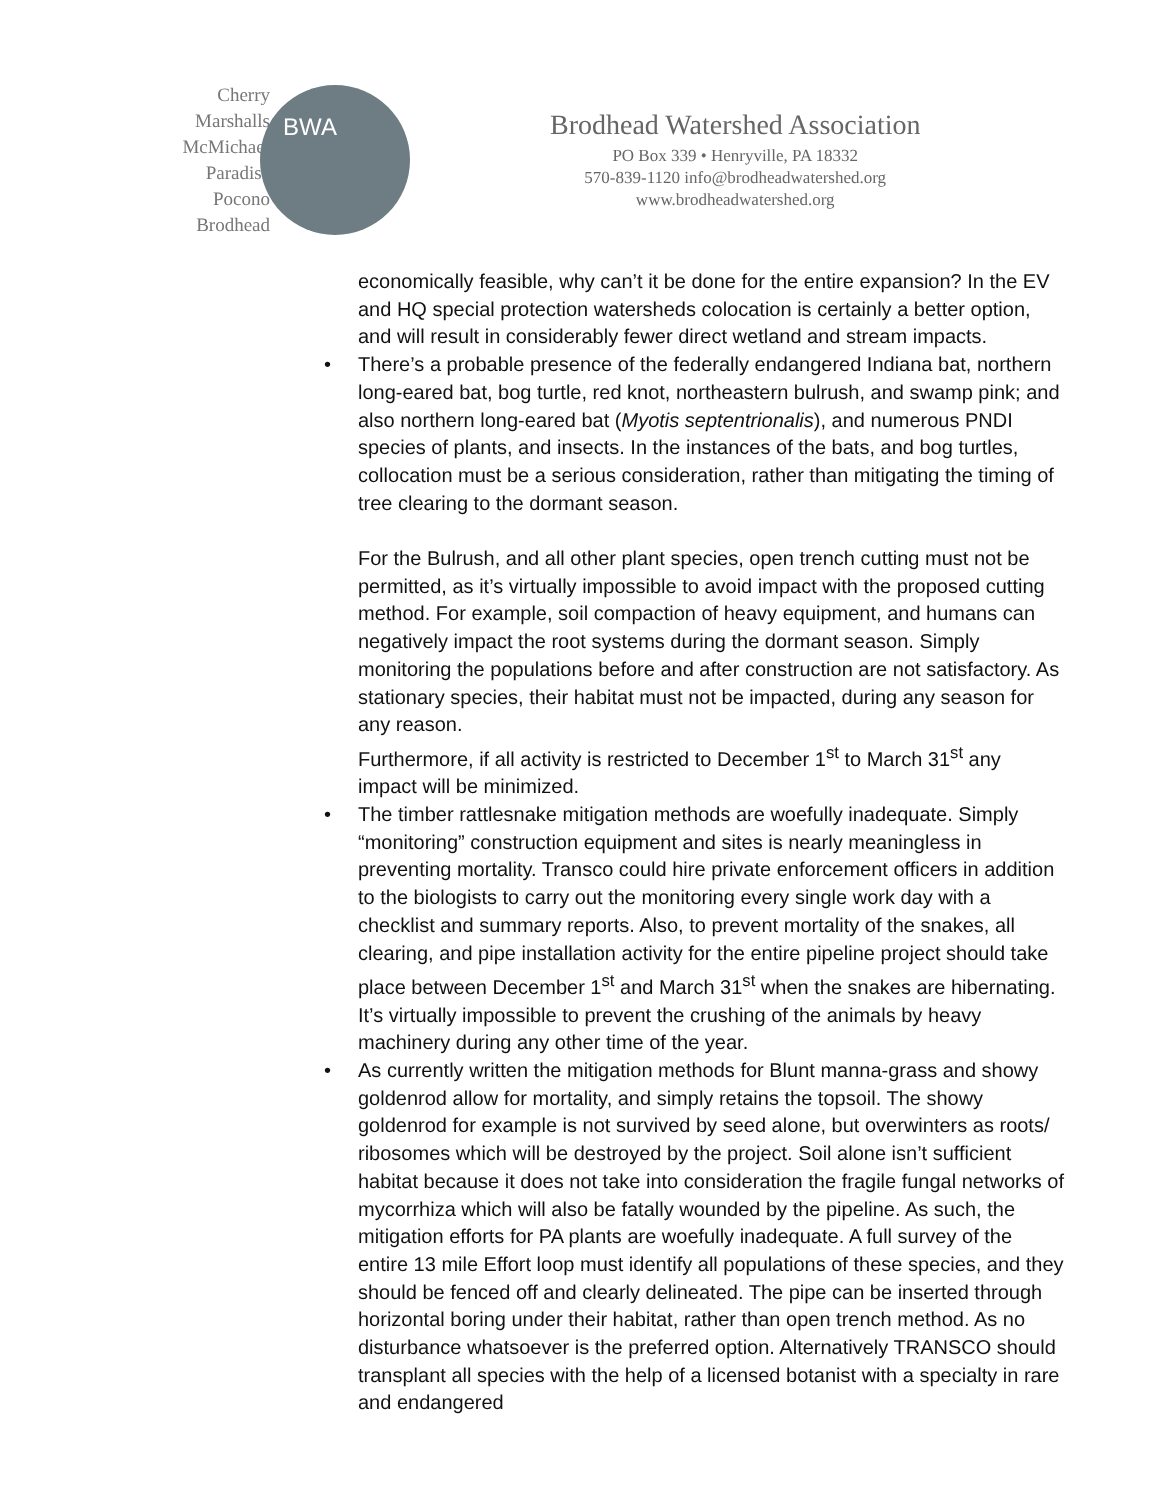Cherry
Marshalls
McMichael
Paradise
Pocono
Brodhead
BWA
Brodhead Watershed Association
PO Box 339 • Henryville, PA 18332
570-839-1120 info@brodheadwatershed.org
www.brodheadwatershed.org
economically feasible, why can’t it be done for the entire expansion? In the EV and HQ special protection watersheds colocation is certainly a better option, and will result in considerably fewer direct wetland and stream impacts.
• There’s a probable presence of the federally endangered Indiana bat, northern long-eared bat, bog turtle, red knot, northeastern bulrush, and swamp pink; and also northern long-eared bat (Myotis septentrionalis), and numerous PNDI species of plants, and insects. In the instances of the bats, and bog turtles, collocation must be a serious consideration, rather than mitigating the timing of tree clearing to the dormant season.
For the Bulrush, and all other plant species, open trench cutting must not be permitted, as it’s virtually impossible to avoid impact with the proposed cutting method. For example, soil compaction of heavy equipment, and humans can negatively impact the root systems during the dormant season. Simply monitoring the populations before and after construction are not satisfactory. As stationary species, their habitat must not be impacted, during any season for any reason.
Furthermore, if all activity is restricted to December 1<sup>st</sup> to March 31<sup>st</sup> any impact will be minimized.
• The timber rattlesnake mitigation methods are woefully inadequate. Simply “monitoring” construction equipment and sites is nearly meaningless in preventing mortality. Transco could hire private enforcement officers in addition to the biologists to carry out the monitoring every single work day with a checklist and summary reports. Also, to prevent mortality of the snakes, all clearing, and pipe installation activity for the entire pipeline project should take place between December 1<sup>st</sup> and March 31<sup>st</sup> when the snakes are hibernating. It’s virtually impossible to prevent the crushing of the animals by heavy machinery during any other time of the year.
• As currently written the mitigation methods for Blunt manna-grass and showy goldenrod allow for mortality, and simply retains the topsoil. The showy goldenrod for example is not survived by seed alone, but overwinters as roots/ ribosomes which will be destroyed by the project. Soil alone isn’t sufficient habitat because it does not take into consideration the fragile fungal networks of mycorrhiza which will also be fatally wounded by the pipeline. As such, the mitigation efforts for PA plants are woefully inadequate. A full survey of the entire 13 mile Effort loop must identify all populations of these species, and they should be fenced off and clearly delineated. The pipe can be inserted through horizontal boring under their habitat, rather than open trench method. As no disturbance whatsoever is the preferred option. Alternatively TRANSCO should transplant all species with the help of a licensed botanist with a specialty in rare and endangered